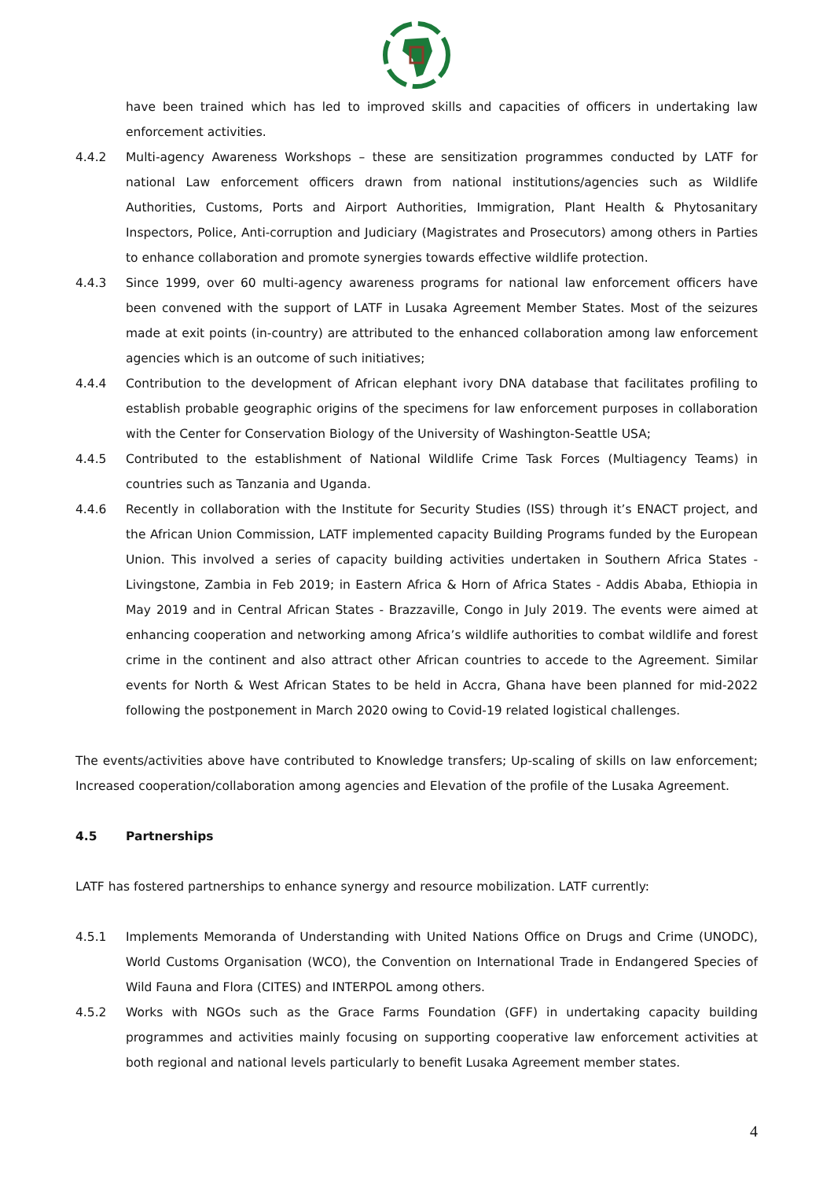have been trained which has led to improved skills and capacities of officers in undertaking law enforcement activities.
4.4.2 Multi-agency Awareness Workshops – these are sensitization programmes conducted by LATF for national Law enforcement officers drawn from national institutions/agencies such as Wildlife Authorities, Customs, Ports and Airport Authorities, Immigration, Plant Health & Phytosanitary Inspectors, Police, Anti-corruption and Judiciary (Magistrates and Prosecutors) among others in Parties to enhance collaboration and promote synergies towards effective wildlife protection.
4.4.3 Since 1999, over 60 multi-agency awareness programs for national law enforcement officers have been convened with the support of LATF in Lusaka Agreement Member States. Most of the seizures made at exit points (in-country) are attributed to the enhanced collaboration among law enforcement agencies which is an outcome of such initiatives;
4.4.4 Contribution to the development of African elephant ivory DNA database that facilitates profiling to establish probable geographic origins of the specimens for law enforcement purposes in collaboration with the Center for Conservation Biology of the University of Washington-Seattle USA;
4.4.5 Contributed to the establishment of National Wildlife Crime Task Forces (Multiagency Teams) in countries such as Tanzania and Uganda.
4.4.6 Recently in collaboration with the Institute for Security Studies (ISS) through it’s ENACT project, and the African Union Commission, LATF implemented capacity Building Programs funded by the European Union. This involved a series of capacity building activities undertaken in Southern Africa States - Livingstone, Zambia in Feb 2019; in Eastern Africa & Horn of Africa States - Addis Ababa, Ethiopia in May 2019 and in Central African States - Brazzaville, Congo in July 2019. The events were aimed at enhancing cooperation and networking among Africa’s wildlife authorities to combat wildlife and forest crime in the continent and also attract other African countries to accede to the Agreement. Similar events for North & West African States to be held in Accra, Ghana have been planned for mid-2022 following the postponement in March 2020 owing to Covid-19 related logistical challenges.
The events/activities above have contributed to Knowledge transfers; Up-scaling of skills on law enforcement; Increased cooperation/collaboration among agencies and Elevation of the profile of the Lusaka Agreement.
4.5 Partnerships
LATF has fostered partnerships to enhance synergy and resource mobilization. LATF currently:
4.5.1 Implements Memoranda of Understanding with United Nations Office on Drugs and Crime (UNODC), World Customs Organisation (WCO), the Convention on International Trade in Endangered Species of Wild Fauna and Flora (CITES) and INTERPOL among others.
4.5.2 Works with NGOs such as the Grace Farms Foundation (GFF) in undertaking capacity building programmes and activities mainly focusing on supporting cooperative law enforcement activities at both regional and national levels particularly to benefit Lusaka Agreement member states.
4